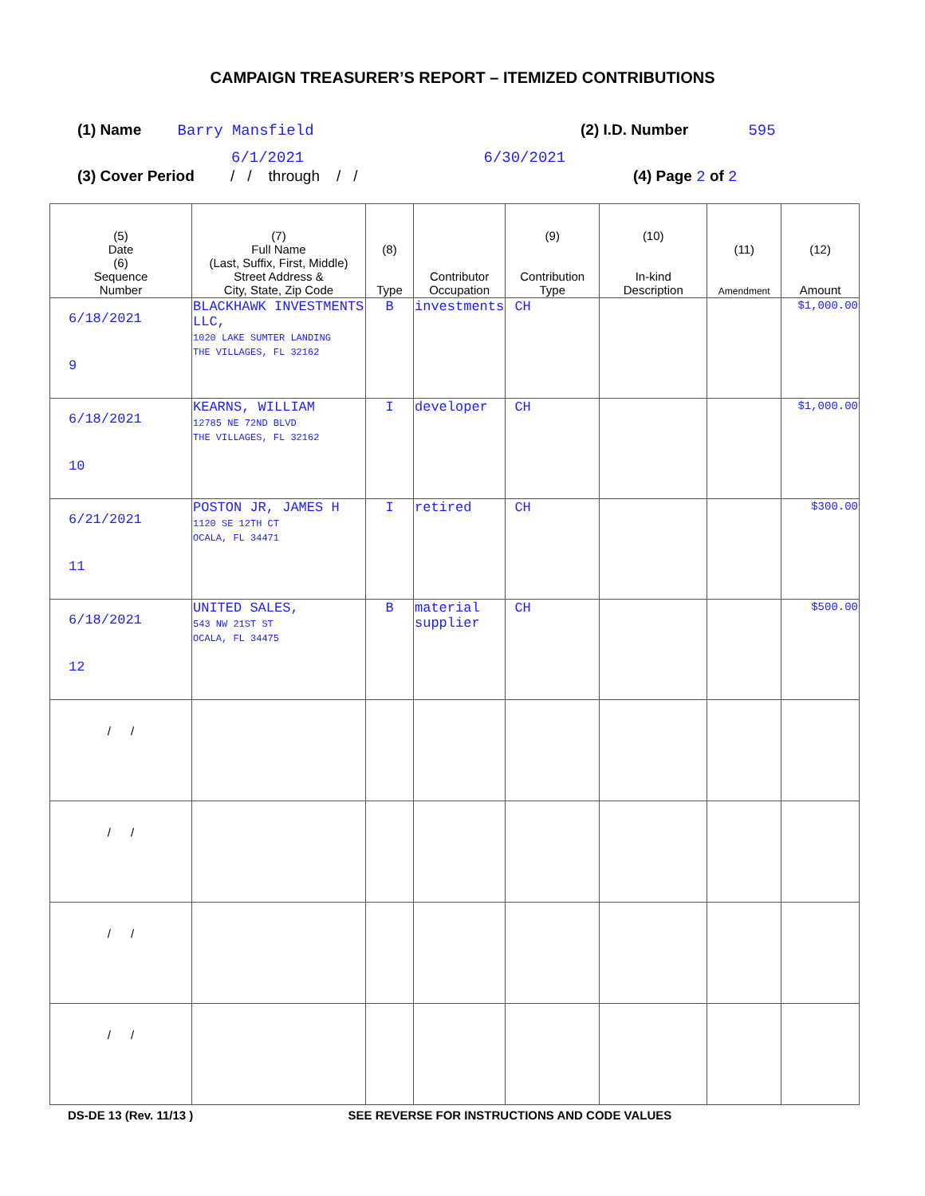CAMPAIGN TREASURER’S REPORT – ITEMIZED CONTRIBUTIONS
(1) Name Barry Mansfield (2) I.D. Number 595
6/1/2021 6/30/2021
(3) Cover Period / / through / /
(4) Page 2 of 2
| (5) Date (6) Sequence Number | (7) Full Name (Last, Suffix, First, Middle) Street Address & City, State, Zip Code | (8) Type | Contributor Occupation | (9) Contribution Type | (10) In-kind Description | (11) Amendment | (12) Amount |
| --- | --- | --- | --- | --- | --- | --- | --- |
| 6/18/2021 9 | BLACKHAWK INVESTMENTS LLC, 1020 LAKE SUMTER LANDING THE VILLAGES, FL 32162 | B | investments | CH | | | $1,000.00 |
| 6/18/2021 10 | KEARNS, WILLIAM 12785 NE 72ND BLVD THE VILLAGES, FL 32162 | I | developer | CH | | | $1,000.00 |
| 6/21/2021 11 | POSTON JR, JAMES H 1120 SE 12TH CT OCALA, FL 34471 | I | retired | CH | | | $300.00 |
| 6/18/2021 12 | UNITED SALES, 543 NW 21ST ST OCALA, FL 34475 | B | material supplier | CH | | | $500.00 |
| / / | | | | | | | |
| / / | | | | | | | |
| / / | | | | | | | |
| / / | | | | | | | |
DS-DE 13 (Rev. 11/13 ) SEE REVERSE FOR INSTRUCTIONS AND CODE VALUES